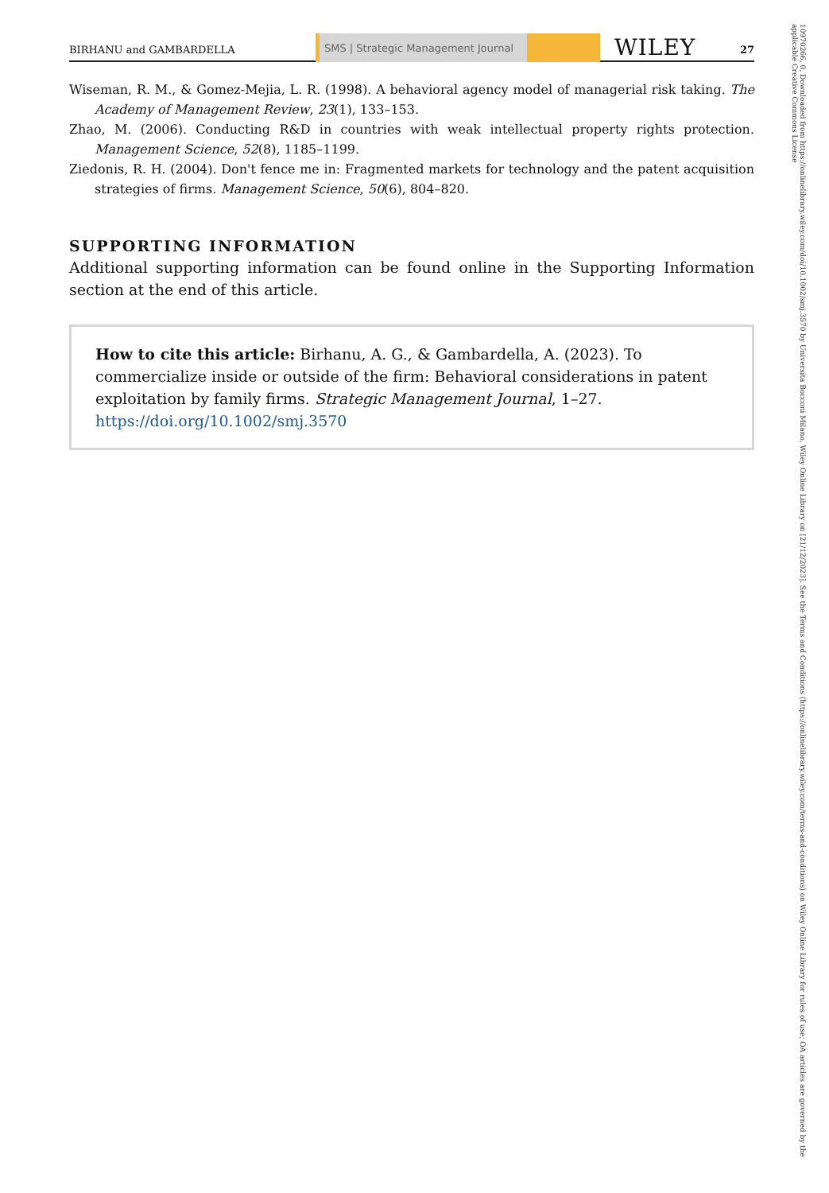BIRHANU and GAMBARDELLA
SMS | Strategic Management Journal
WILEY 27
Wiseman, R. M., & Gomez-Mejia, L. R. (1998). A behavioral agency model of managerial risk taking. The Academy of Management Review, 23(1), 133–153.
Zhao, M. (2006). Conducting R&D in countries with weak intellectual property rights protection. Management Science, 52(8), 1185–1199.
Ziedonis, R. H. (2004). Don't fence me in: Fragmented markets for technology and the patent acquisition strategies of firms. Management Science, 50(6), 804–820.
SUPPORTING INFORMATION
Additional supporting information can be found online in the Supporting Information section at the end of this article.
How to cite this article: Birhanu, A. G., & Gambardella, A. (2023). To commercialize inside or outside of the firm: Behavioral considerations in patent exploitation by family firms. Strategic Management Journal, 1–27. https://doi.org/10.1002/smj.3570
10970266, 0, Downloaded from https://onlinelibrary.wiley.com/doi/10.1002/smj.3570 by Universita Bocconi Milano, Wiley Online Library on [21/12/2023]. See the Terms and Conditions (https://onlinelibrary.wiley.com/terms-and-conditions) on Wiley Online Library for rules of use; OA articles are governed by the applicable Creative Commons License